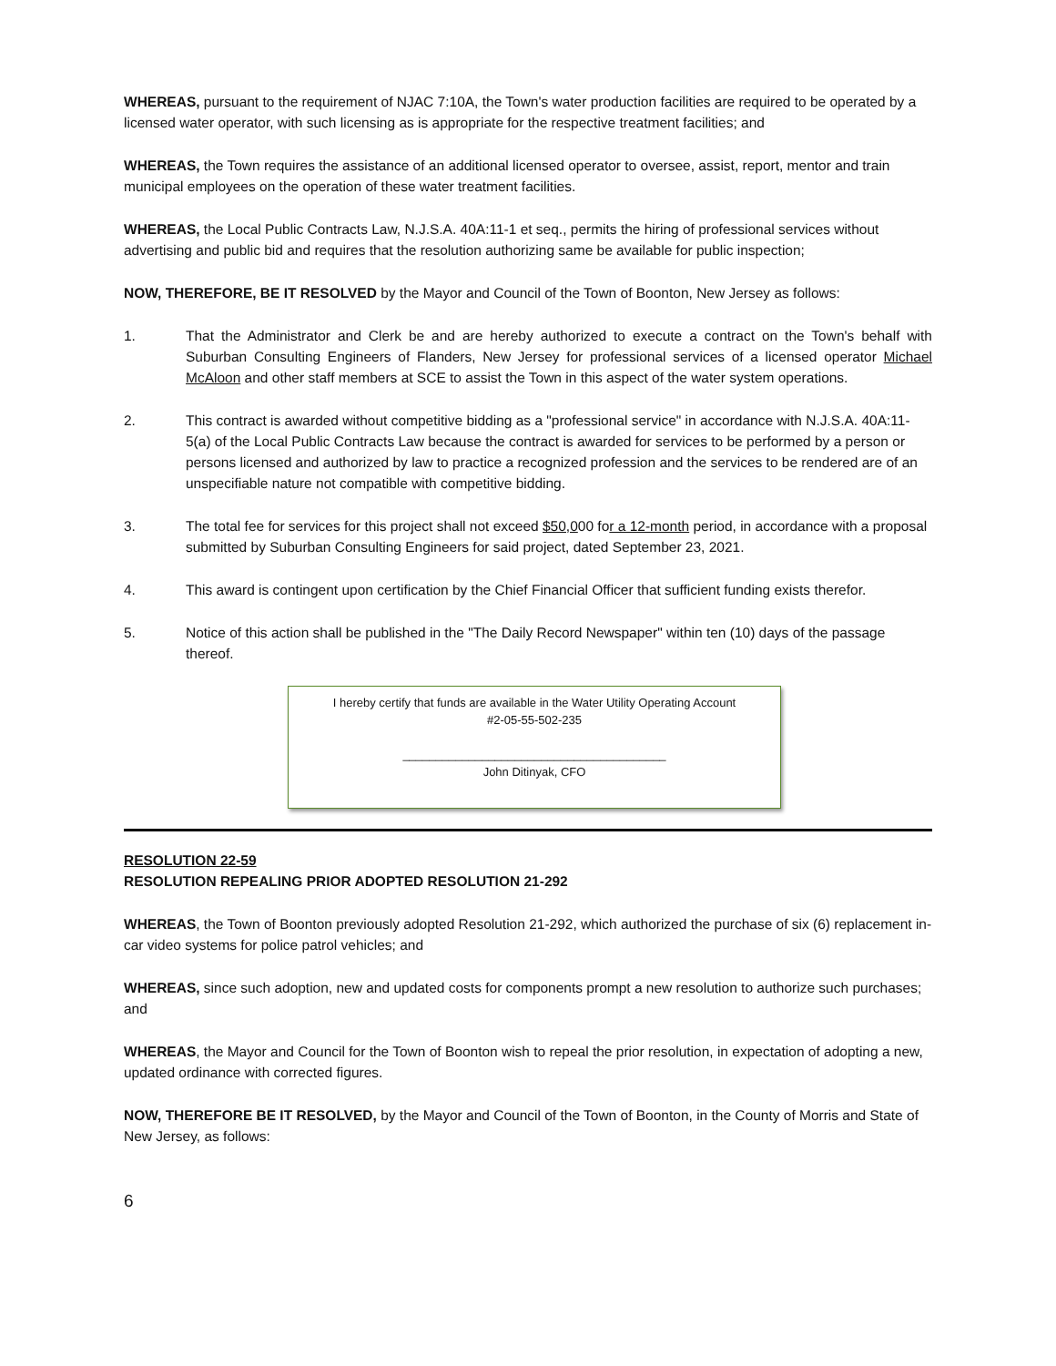WHEREAS, pursuant to the requirement of NJAC 7:10A, the Town's water production facilities are required to be operated by a licensed water operator, with such licensing as is appropriate for the respective treatment facilities; and
WHEREAS, the Town requires the assistance of an additional licensed operator to oversee, assist, report, mentor and train municipal employees on the operation of these water treatment facilities.
WHEREAS, the Local Public Contracts Law, N.J.S.A. 40A:11-1 et seq., permits the hiring of professional services without advertising and public bid and requires that the resolution authorizing same be available for public inspection;
NOW, THEREFORE, BE IT RESOLVED by the Mayor and Council of the Town of Boonton, New Jersey as follows:
1. That the Administrator and Clerk be and are hereby authorized to execute a contract on the Town's behalf with Suburban Consulting Engineers of Flanders, New Jersey for professional services of a licensed operator Michael McAloon and other staff members at SCE to assist the Town in this aspect of the water system operations.
2. This contract is awarded without competitive bidding as a "professional service" in accordance with N.J.S.A. 40A:11-5(a) of the Local Public Contracts Law because the contract is awarded for services to be performed by a person or persons licensed and authorized by law to practice a recognized profession and the services to be rendered are of an unspecifiable nature not compatible with competitive bidding.
3. The total fee for services for this project shall not exceed $50,000 for a 12-month period, in accordance with a proposal submitted by Suburban Consulting Engineers for said project, dated September 23, 2021.
4. This award is contingent upon certification by the Chief Financial Officer that sufficient funding exists therefor.
5. Notice of this action shall be published in the "The Daily Record Newspaper" within ten (10) days of the passage thereof.
I hereby certify that funds are available in the Water Utility Operating Account
#2-05-55-502-235
________________________________________
John Ditinyak, CFO
RESOLUTION 22-59
RESOLUTION REPEALING PRIOR ADOPTED RESOLUTION 21-292
WHEREAS, the Town of Boonton previously adopted Resolution 21-292, which authorized the purchase of six (6) replacement in-car video systems for police patrol vehicles; and
WHEREAS, since such adoption, new and updated costs for components prompt a new resolution to authorize such purchases; and
WHEREAS, the Mayor and Council for the Town of Boonton wish to repeal the prior resolution, in expectation of adopting a new, updated ordinance with corrected figures.
NOW, THEREFORE BE IT RESOLVED, by the Mayor and Council of the Town of Boonton, in the County of Morris and State of New Jersey, as follows:
6